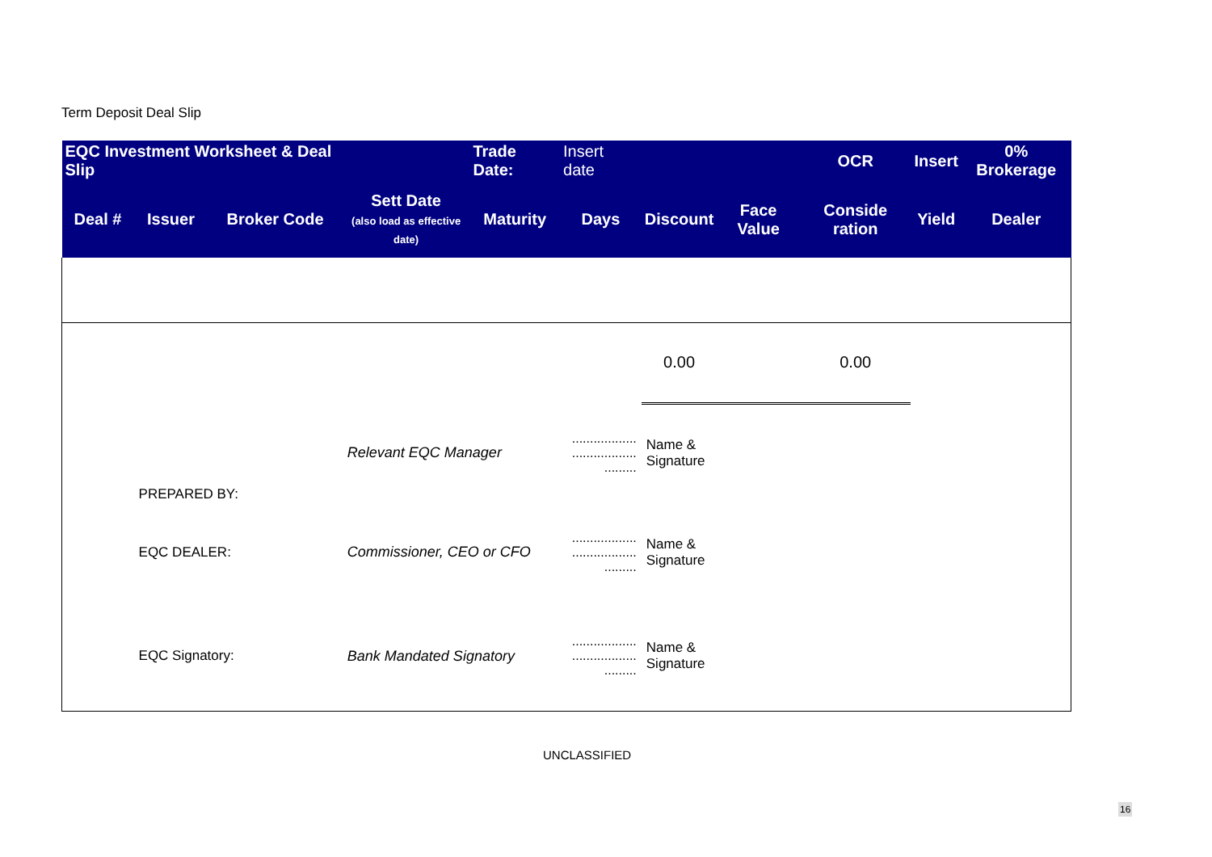Term Deposit Deal Slip
| EQC Investment Worksheet & Deal Slip | | | | Trade Date: | Insert date | | | OCR | Insert | 0% Brokerage |
| --- | --- | --- | --- | --- | --- | --- | --- | --- | --- | --- |
| Deal # | Issuer | Broker Code | Sett Date (also load as effective date) | Maturity | Days | Discount | Face Value | Conside ration | Yield | Dealer |
| | | | | | | 0.00 | | 0.00 | | |
| | PREPARED BY: | | Relevant EQC Manager | | .................. .................. ......... | Name & Signature | | | | |
| | EQC DEALER: | | Commissioner, CEO or CFO | | .................. .................. ......... | Name & Signature | | | | |
| | EQC Signatory: | | Bank Mandated Signatory | | .................. .................. ......... | Name & Signature | | | | |
UNCLASSIFIED
16